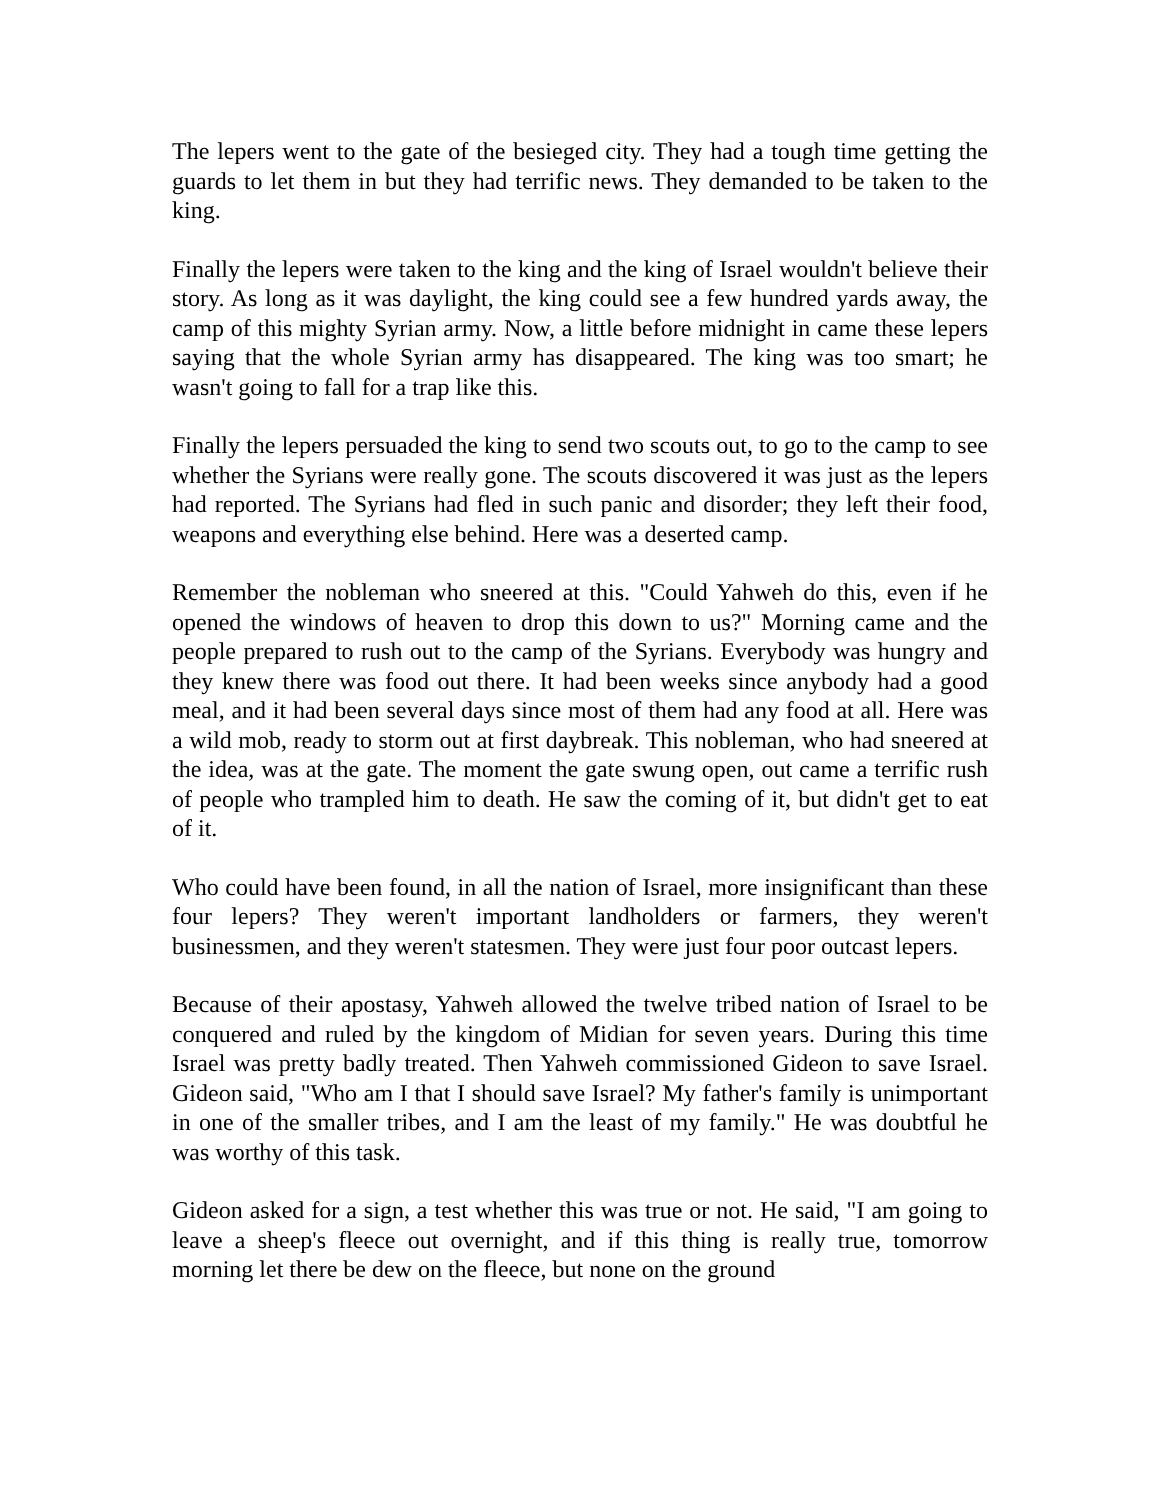The lepers went to the gate of the besieged city. They had a tough time getting the guards to let them in but they had terrific news. They demanded to be taken to the king.
Finally the lepers were taken to the king and the king of Israel wouldn't believe their story. As long as it was daylight, the king could see a few hundred yards away, the camp of this mighty Syrian army. Now, a little before midnight in came these lepers saying that the whole Syrian army has disappeared. The king was too smart; he wasn't going to fall for a trap like this.
Finally the lepers persuaded the king to send two scouts out, to go to the camp to see whether the Syrians were really gone. The scouts discovered it was just as the lepers had reported. The Syrians had fled in such panic and disorder; they left their food, weapons and everything else behind. Here was a deserted camp.
Remember the nobleman who sneered at this. "Could Yahweh do this, even if he opened the windows of heaven to drop this down to us?" Morning came and the people prepared to rush out to the camp of the Syrians. Everybody was hungry and they knew there was food out there. It had been weeks since anybody had a good meal, and it had been several days since most of them had any food at all. Here was a wild mob, ready to storm out at first daybreak. This nobleman, who had sneered at the idea, was at the gate. The moment the gate swung open, out came a terrific rush of people who trampled him to death. He saw the coming of it, but didn't get to eat of it.
Who could have been found, in all the nation of Israel, more insignificant than these four lepers? They weren't important landholders or farmers, they weren't businessmen, and they weren't statesmen. They were just four poor outcast lepers.
Because of their apostasy, Yahweh allowed the twelve tribed nation of Israel to be conquered and ruled by the kingdom of Midian for seven years. During this time Israel was pretty badly treated. Then Yahweh commissioned Gideon to save Israel. Gideon said, "Who am I that I should save Israel? My father's family is unimportant in one of the smaller tribes, and I am the least of my family." He was doubtful he was worthy of this task.
Gideon asked for a sign, a test whether this was true or not. He said, "I am going to leave a sheep's fleece out overnight, and if this thing is really true, tomorrow morning let there be dew on the fleece, but none on the ground